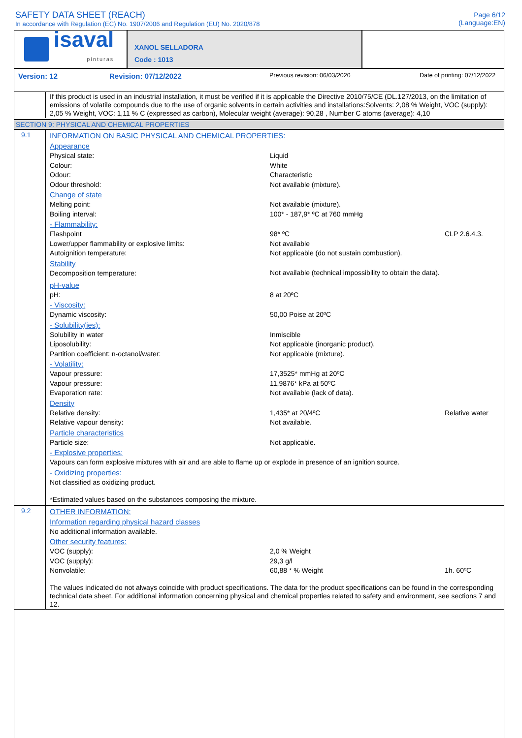SAFETY DATA SHEET (REACH)
In accordance with Regulation (EC) No. 1907/2006 and Regulation (EU) No. 2020/878
Page 6/12
(Language:EN)
isaval
pinturas
XANOL SELLADORA
Code : 1013
Version: 12 Revision: 07/12/2022 Previous revision: 06/03/2020 Date of printing: 07/12/2022
If this product is used in an industrial installation, it must be verified if it is applicable the Directive 2010/75/CE (DL.127/2013, on the limitation of emissions of volatile compounds due to the use of organic solvents in certain activities and installations:Solvents: 2,08 % Weight, VOC (supply): 2,05 % Weight, VOC: 1,11 % C (expressed as carbon), Molecular weight (average): 90,28 , Number C atoms (average): 4,10
SECTION 9: PHYSICAL AND CHEMICAL PROPERTIES
9.1
INFORMATION ON BASIC PHYSICAL AND CHEMICAL PROPERTIES:
Appearance
| Physical state: | Liquid | |
| Colour: | White | |
| Odour: | Characteristic | |
| Odour threshold: | Not available (mixture). | |
| Change of state | | |
| Melting point: | Not available (mixture). | |
| Boiling interval: | 100* - 187,9* ºC at 760 mmHg | |
| - Flammability: | | |
| Flashpoint | 98* ºC | CLP 2.6.4.3. |
| Lower/upper flammability or explosive limits: | Not available | |
| Autoignition temperature: | Not applicable (do not sustain combustion). | |
| Stability | | |
| Decomposition temperature: | Not available (technical impossibility to obtain the data). | |
| pH-value | | |
| pH: | 8 at 20ºC | |
| - Viscosity: | | |
| Dynamic viscosity: | 50,00 Poise at 20ºC | |
| - Solubility(ies): | | |
| Solubility in water | Inmiscible | |
| Liposolubility: | Not applicable (inorganic product). | |
| Partition coefficient: n-octanol/water: | Not applicable (mixture). | |
| - Volatility: | | |
| Vapour pressure: | 17,3525* mmHg at 20ºC | |
| Vapour pressure: | 11,9876* kPa at 50ºC | |
| Evaporation rate: | Not available (lack of data). | |
| Density | | |
| Relative density: | 1,435* at 20/4ºC | Relative water |
| Relative vapour density: | Not available. | |
| Particle characteristics | | |
| Particle size: | Not applicable. | |
| - Explosive properties: | | |
| Vapours can form explosive mixtures with air and are able to flame up or explode in presence of an ignition source. | | |
| - Oxidizing properties: | | |
| Not classified as oxidizing product. | | |
| *Estimated values based on the substances composing the mixture. | | |
9.2
OTHER INFORMATION:
Information regarding physical hazard classes
| No additional information available. | | |
| Other security features: | | |
| VOC (supply): | 2,0 % Weight | |
| VOC (supply): | 29,3 g/l | |
| Nonvolatile: | 60,88 * % Weight | 1h. 60ºC |
The values indicated do not always coincide with product specifications. The data for the product specifications can be found in the corresponding technical data sheet. For additional information concerning physical and chemical properties related to safety and environment, see sections 7 and 12.